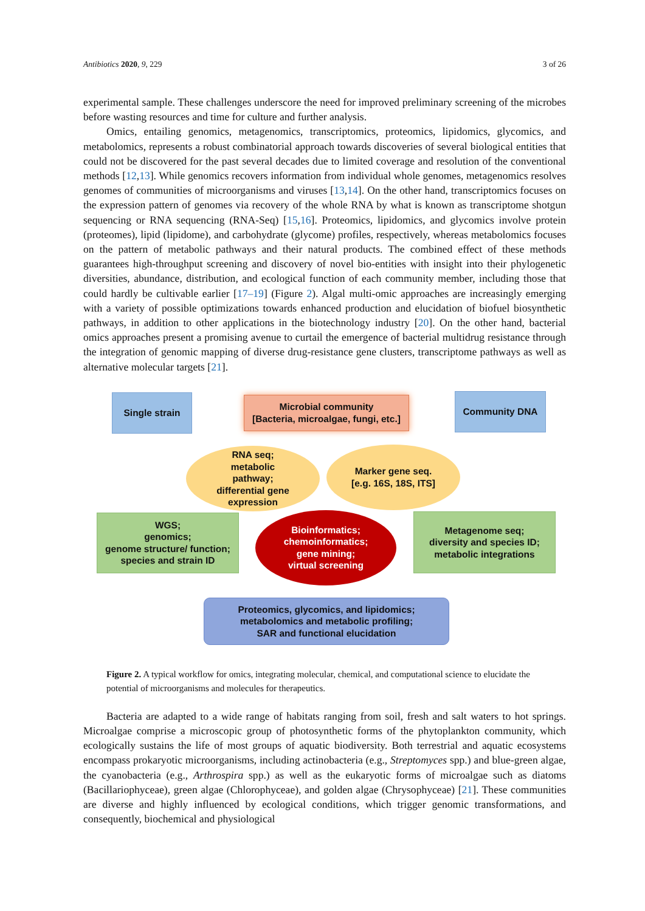Antibiotics 2020, 9, 229 3 of 26
experimental sample. These challenges underscore the need for improved preliminary screening of the microbes before wasting resources and time for culture and further analysis.
Omics, entailing genomics, metagenomics, transcriptomics, proteomics, lipidomics, glycomics, and metabolomics, represents a robust combinatorial approach towards discoveries of several biological entities that could not be discovered for the past several decades due to limited coverage and resolution of the conventional methods [12,13]. While genomics recovers information from individual whole genomes, metagenomics resolves genomes of communities of microorganisms and viruses [13,14]. On the other hand, transcriptomics focuses on the expression pattern of genomes via recovery of the whole RNA by what is known as transcriptome shotgun sequencing or RNA sequencing (RNA-Seq) [15,16]. Proteomics, lipidomics, and glycomics involve protein (proteomes), lipid (lipidome), and carbohydrate (glycome) profiles, respectively, whereas metabolomics focuses on the pattern of metabolic pathways and their natural products. The combined effect of these methods guarantees high-throughput screening and discovery of novel bio-entities with insight into their phylogenetic diversities, abundance, distribution, and ecological function of each community member, including those that could hardly be cultivable earlier [17–19] (Figure 2). Algal multi-omic approaches are increasingly emerging with a variety of possible optimizations towards enhanced production and elucidation of biofuel biosynthetic pathways, in addition to other applications in the biotechnology industry [20]. On the other hand, bacterial omics approaches present a promising avenue to curtail the emergence of bacterial multidrug resistance through the integration of genomic mapping of diverse drug-resistance gene clusters, transcriptome pathways as well as alternative molecular targets [21].
Single strain
Microbial community
[Bacteria, microalgae, fungi, etc.]
Community DNA
RNA seq;
metabolic
pathway;
differential gene
expression
Marker gene seq.
[e.g. 16S, 18S, ITS]
WGS;
genomics;
genome structure/ function;
species and strain ID
Bioinformatics;
chemoinformatics;
gene mining;
virtual screening
Metagenome seq;
diversity and species ID;
metabolic integrations
Proteomics, glycomics, and lipidomics;
metabolomics and metabolic profiling;
SAR and functional elucidation
Figure 2. A typical workflow for omics, integrating molecular, chemical, and computational science to elucidate the potential of microorganisms and molecules for therapeutics.
Bacteria are adapted to a wide range of habitats ranging from soil, fresh and salt waters to hot springs. Microalgae comprise a microscopic group of photosynthetic forms of the phytoplankton community, which ecologically sustains the life of most groups of aquatic biodiversity. Both terrestrial and aquatic ecosystems encompass prokaryotic microorganisms, including actinobacteria (e.g., Streptomyces spp.) and blue-green algae, the cyanobacteria (e.g., Arthrospira spp.) as well as the eukaryotic forms of microalgae such as diatoms (Bacillariophyceae), green algae (Chlorophyceae), and golden algae (Chrysophyceae) [21]. These communities are diverse and highly influenced by ecological conditions, which trigger genomic transformations, and consequently, biochemical and physiological